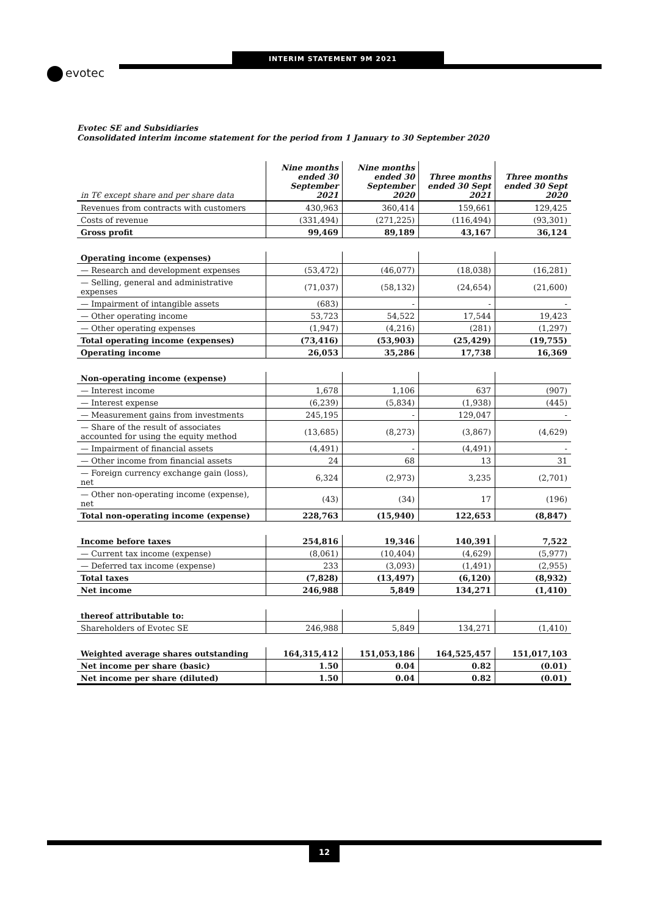evotec
INTERIM STATEMENT 9M 2021
Evotec SE and Subsidiaries
Consolidated interim income statement for the period from 1 January to 30 September 2020
| in T€ except share and per share data | Nine months ended 30 September 2021 | Nine months ended 30 September 2020 | Three months ended 30 Sept 2021 | Three months ended 30 Sept 2020 |
| --- | --- | --- | --- | --- |
| Revenues from contracts with customers | 430,963 | 360,414 | 159,661 | 129,425 |
| Costs of revenue | (331,494) | (271,225) | (116,494) | (93,301) |
| Gross profit | 99,469 | 89,189 | 43,167 | 36,124 |
| Operating income (expenses) | | | | |
| — Research and development expenses | (53,472) | (46,077) | (18,038) | (16,281) |
| — Selling, general and administrative expenses | (71,037) | (58,132) | (24,654) | (21,600) |
| — Impairment of intangible assets | (683) | - | - | - |
| — Other operating income | 53,723 | 54,522 | 17,544 | 19,423 |
| — Other operating expenses | (1,947) | (4,216) | (281) | (1,297) |
| Total operating income (expenses) | (73,416) | (53,903) | (25,429) | (19,755) |
| Operating income | 26,053 | 35,286 | 17,738 | 16,369 |
| Non-operating income (expense) | | | | |
| — Interest income | 1,678 | 1,106 | 637 | (907) |
| — Interest expense | (6,239) | (5,834) | (1,938) | (445) |
| — Measurement gains from investments | 245,195 | - | 129,047 | - |
| — Share of the result of associates accounted for using the equity method | (13,685) | (8,273) | (3,867) | (4,629) |
| — Impairment of financial assets | (4,491) | - | (4,491) | - |
| — Other income from financial assets | 24 | 68 | 13 | 31 |
| — Foreign currency exchange gain (loss), net | 6,324 | (2,973) | 3,235 | (2,701) |
| — Other non-operating income (expense), net | (43) | (34) | 17 | (196) |
| Total non-operating income (expense) | 228,763 | (15,940) | 122,653 | (8,847) |
| Income before taxes | 254,816 | 19,346 | 140,391 | 7,522 |
| — Current tax income (expense) | (8,061) | (10,404) | (4,629) | (5,977) |
| — Deferred tax income (expense) | 233 | (3,093) | (1,491) | (2,955) |
| Total taxes | (7,828) | (13,497) | (6,120) | (8,932) |
| Net income | 246,988 | 5,849 | 134,271 | (1,410) |
| thereof attributable to: | | | | |
| Shareholders of Evotec SE | 246,988 | 5,849 | 134,271 | (1,410) |
| Weighted average shares outstanding | 164,315,412 | 151,053,186 | 164,525,457 | 151,017,103 |
| Net income per share (basic) | 1.50 | 0.04 | 0.82 | (0.01) |
| Net income per share (diluted) | 1.50 | 0.04 | 0.82 | (0.01) |
12